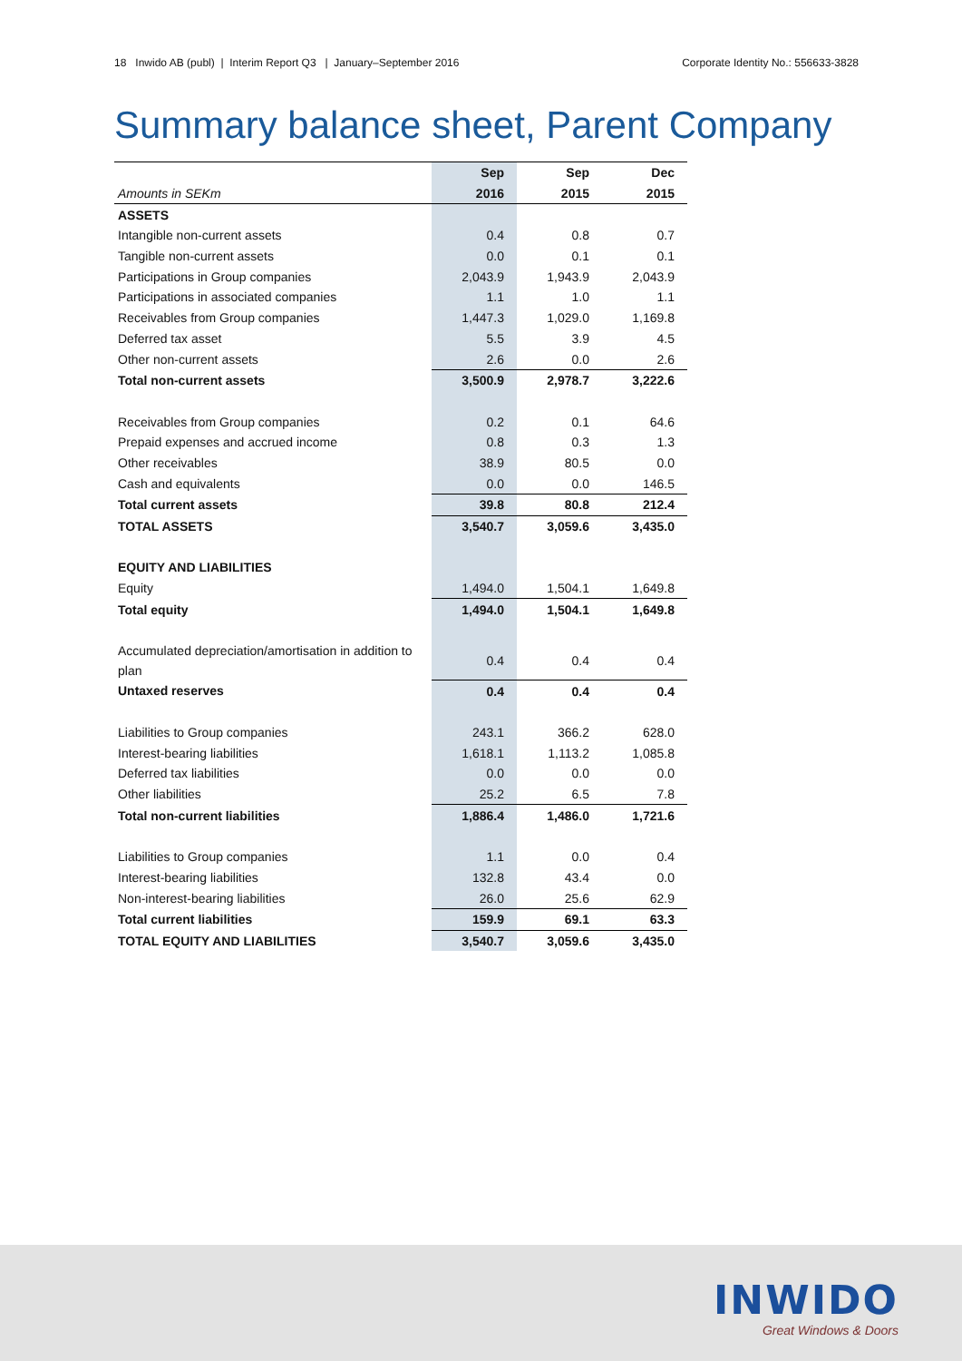18 Inwido AB (publ) | Interim Report Q3 | January–September 2016 Corporate Identity No.: 556633-3828
Summary balance sheet, Parent Company
| | Sep | Sep | Dec |
| --- | --- | --- | --- |
| Amounts in SEKm | 2016 | 2015 | 2015 |
| ASSETS | | | |
| Intangible non-current assets | 0.4 | 0.8 | 0.7 |
| Tangible non-current assets | 0.0 | 0.1 | 0.1 |
| Participations in Group companies | 2,043.9 | 1,943.9 | 2,043.9 |
| Participations in associated companies | 1.1 | 1.0 | 1.1 |
| Receivables from Group companies | 1,447.3 | 1,029.0 | 1,169.8 |
| Deferred tax asset | 5.5 | 3.9 | 4.5 |
| Other non-current assets | 2.6 | 0.0 | 2.6 |
| Total non-current assets | 3,500.9 | 2,978.7 | 3,222.6 |
| Receivables from Group companies | 0.2 | 0.1 | 64.6 |
| Prepaid expenses and accrued income | 0.8 | 0.3 | 1.3 |
| Other receivables | 38.9 | 80.5 | 0.0 |
| Cash and equivalents | 0.0 | 0.0 | 146.5 |
| Total current assets | 39.8 | 80.8 | 212.4 |
| TOTAL ASSETS | 3,540.7 | 3,059.6 | 3,435.0 |
| EQUITY AND LIABILITIES | | | |
| Equity | 1,494.0 | 1,504.1 | 1,649.8 |
| Total equity | 1,494.0 | 1,504.1 | 1,649.8 |
| Accumulated depreciation/amortisation in addition to plan | 0.4 | 0.4 | 0.4 |
| Untaxed reserves | 0.4 | 0.4 | 0.4 |
| Liabilities to Group companies | 243.1 | 366.2 | 628.0 |
| Interest-bearing liabilities | 1,618.1 | 1,113.2 | 1,085.8 |
| Deferred tax liabilities | 0.0 | 0.0 | 0.0 |
| Other liabilities | 25.2 | 6.5 | 7.8 |
| Total non-current liabilities | 1,886.4 | 1,486.0 | 1,721.6 |
| Liabilities to Group companies | 1.1 | 0.0 | 0.4 |
| Interest-bearing liabilities | 132.8 | 43.4 | 0.0 |
| Non-interest-bearing liabilities | 26.0 | 25.6 | 62.9 |
| Total current liabilities | 159.9 | 69.1 | 63.3 |
| TOTAL EQUITY AND LIABILITIES | 3,540.7 | 3,059.6 | 3,435.0 |
INWIDO
Great Windows & Doors